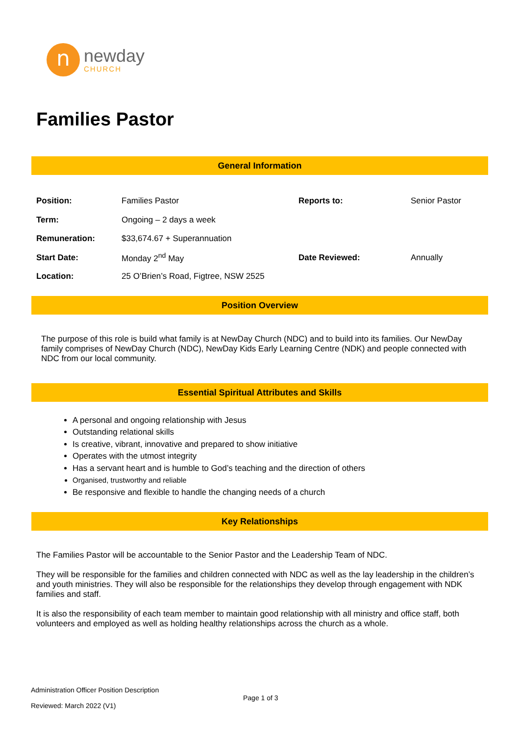n
newday
CHURCH
Families Pastor
General Information
| Position: | Families Pastor | Reports to: | Senior Pastor |
| Term: | Ongoing – 2 days a week | | |
| Remuneration: | $33,674.67 + Superannuation | | |
| Start Date: | Monday 2<sup>nd</sup> May | Date Reviewed: | Annually |
| Location: | 25 O’Brien’s Road, Figtree, NSW 2525 | | |
Position Overview
The purpose of this role is build what family is at NewDay Church (NDC) and to build into its families. Our NewDay family comprises of NewDay Church (NDC), NewDay Kids Early Learning Centre (NDK) and people connected with NDC from our local community.
Essential Spiritual Attributes and Skills
A personal and ongoing relationship with Jesus
Outstanding relational skills
Is creative, vibrant, innovative and prepared to show initiative
Operates with the utmost integrity
Has a servant heart and is humble to God’s teaching and the direction of others
Organised, trustworthy and reliable
Be responsive and flexible to handle the changing needs of a church
Key Relationships
The Families Pastor will be accountable to the Senior Pastor and the Leadership Team of NDC.
They will be responsible for the families and children connected with NDC as well as the lay leadership in the children’s and youth ministries. They will also be responsible for the relationships they develop through engagement with NDK families and staff.
It is also the responsibility of each team member to maintain good relationship with all ministry and office staff, both volunteers and employed as well as holding healthy relationships across the church as a whole.
Administration Officer Position Description
Page 1 of 3
Reviewed: March 2022 (V1)